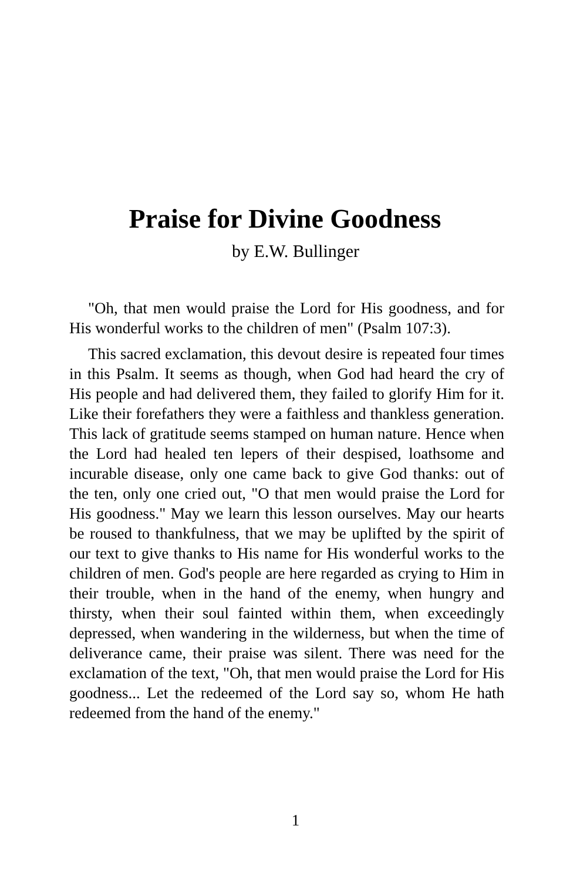Praise for Divine Goodness
by E.W. Bullinger
"Oh, that men would praise the Lord for His goodness, and for His wonderful works to the children of men" (Psalm 107:3).
This sacred exclamation, this devout desire is repeated four times in this Psalm. It seems as though, when God had heard the cry of His people and had delivered them, they failed to glorify Him for it. Like their forefathers they were a faithless and thankless generation. This lack of gratitude seems stamped on human nature. Hence when the Lord had healed ten lepers of their despised, loathsome and incurable disease, only one came back to give God thanks: out of the ten, only one cried out, "O that men would praise the Lord for His goodness." May we learn this lesson ourselves. May our hearts be roused to thankfulness, that we may be uplifted by the spirit of our text to give thanks to His name for His wonderful works to the children of men. God's people are here regarded as crying to Him in their trouble, when in the hand of the enemy, when hungry and thirsty, when their soul fainted within them, when exceedingly depressed, when wandering in the wilderness, but when the time of deliverance came, their praise was silent. There was need for the exclamation of the text, "Oh, that men would praise the Lord for His goodness... Let the redeemed of the Lord say so, whom He hath redeemed from the hand of the enemy."
1